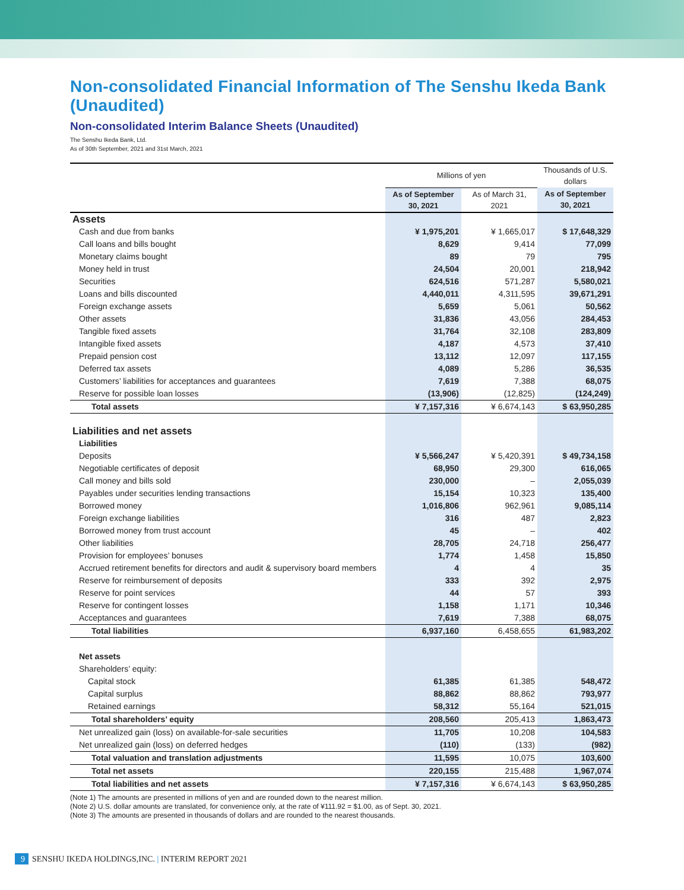Non-consolidated Financial Information of The Senshu Ikeda Bank (Unaudited)
Non-consolidated Interim Balance Sheets (Unaudited)
The Senshu Ikeda Bank, Ltd.
As of 30th September, 2021 and 31st March, 2021
| | Millions of yen | | Thousands of U.S. dollars |
| --- | --- | --- | --- |
| | As of September 30, 2021 | As of March 31, 2021 | As of September 30, 2021 |
| Assets | | | |
| Cash and due from banks | ¥ 1,975,201 | ¥ 1,665,017 | $ 17,648,329 |
| Call loans and bills bought | 8,629 | 9,414 | 77,099 |
| Monetary claims bought | 89 | 79 | 795 |
| Money held in trust | 24,504 | 20,001 | 218,942 |
| Securities | 624,516 | 571,287 | 5,580,021 |
| Loans and bills discounted | 4,440,011 | 4,311,595 | 39,671,291 |
| Foreign exchange assets | 5,659 | 5,061 | 50,562 |
| Other assets | 31,836 | 43,056 | 284,453 |
| Tangible fixed assets | 31,764 | 32,108 | 283,809 |
| Intangible fixed assets | 4,187 | 4,573 | 37,410 |
| Prepaid pension cost | 13,112 | 12,097 | 117,155 |
| Deferred tax assets | 4,089 | 5,286 | 36,535 |
| Customers’ liabilities for acceptances and guarantees | 7,619 | 7,388 | 68,075 |
| Reserve for possible loan losses | (13,906) | (12,825) | (124,249) |
| Total assets | ¥ 7,157,316 | ¥ 6,674,143 | $ 63,950,285 |
| Liabilities and net assets | | | |
| Liabilities | | | |
| Deposits | ¥ 5,566,247 | ¥ 5,420,391 | $ 49,734,158 |
| Negotiable certificates of deposit | 68,950 | 29,300 | 616,065 |
| Call money and bills sold | 230,000 | – | 2,055,039 |
| Payables under securities lending transactions | 15,154 | 10,323 | 135,400 |
| Borrowed money | 1,016,806 | 962,961 | 9,085,114 |
| Foreign exchange liabilities | 316 | 487 | 2,823 |
| Borrowed money from trust account | 45 | – | 402 |
| Other liabilities | 28,705 | 24,718 | 256,477 |
| Provision for employees’ bonuses | 1,774 | 1,458 | 15,850 |
| Accrued retirement benefits for directors and audit & supervisory board members | 4 | 4 | 35 |
| Reserve for reimbursement of deposits | 333 | 392 | 2,975 |
| Reserve for point services | 44 | 57 | 393 |
| Reserve for contingent losses | 1,158 | 1,171 | 10,346 |
| Acceptances and guarantees | 7,619 | 7,388 | 68,075 |
| Total liabilities | 6,937,160 | 6,458,655 | 61,983,202 |
| Net assets | | | |
| Shareholders’ equity: | | | |
| Capital stock | 61,385 | 61,385 | 548,472 |
| Capital surplus | 88,862 | 88,862 | 793,977 |
| Retained earnings | 58,312 | 55,164 | 521,015 |
| Total shareholders’ equity | 208,560 | 205,413 | 1,863,473 |
| Net unrealized gain (loss) on available-for-sale securities | 11,705 | 10,208 | 104,583 |
| Net unrealized gain (loss) on deferred hedges | (110) | (133) | (982) |
| Total valuation and translation adjustments | 11,595 | 10,075 | 103,600 |
| Total net assets | 220,155 | 215,488 | 1,967,074 |
| Total liabilities and net assets | ¥ 7,157,316 | ¥ 6,674,143 | $ 63,950,285 |
(Note 1) The amounts are presented in millions of yen and are rounded down to the nearest million.
(Note 2) U.S. dollar amounts are translated, for convenience only, at the rate of ¥111.92 = $1.00, as of Sept. 30, 2021.
(Note 3) The amounts are presented in thousands of dollars and are rounded to the nearest thousands.
9 SENSHU IKEDA HOLDINGS,INC. | INTERIM REPORT 2021